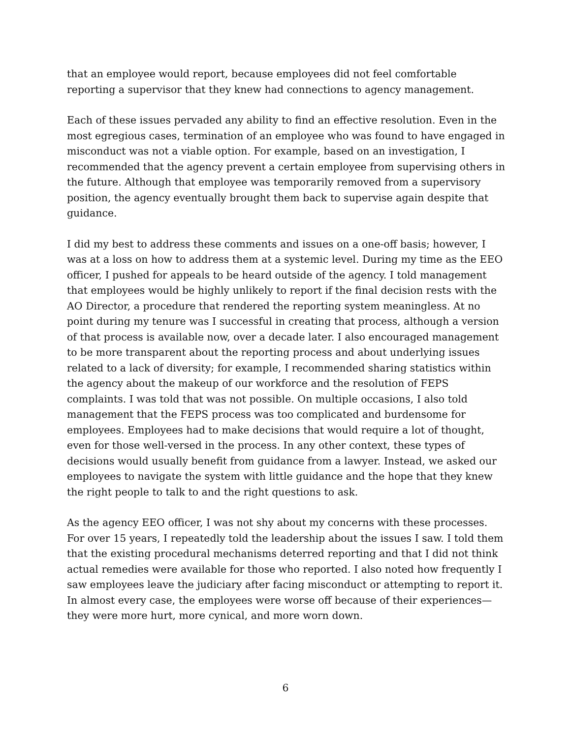that an employee would report, because employees did not feel comfortable reporting a supervisor that they knew had connections to agency management.
Each of these issues pervaded any ability to find an effective resolution. Even in the most egregious cases, termination of an employee who was found to have engaged in misconduct was not a viable option. For example, based on an investigation, I recommended that the agency prevent a certain employee from supervising others in the future. Although that employee was temporarily removed from a supervisory position, the agency eventually brought them back to supervise again despite that guidance.
I did my best to address these comments and issues on a one-off basis; however, I was at a loss on how to address them at a systemic level. During my time as the EEO officer, I pushed for appeals to be heard outside of the agency. I told management that employees would be highly unlikely to report if the final decision rests with the AO Director, a procedure that rendered the reporting system meaningless. At no point during my tenure was I successful in creating that process, although a version of that process is available now, over a decade later. I also encouraged management to be more transparent about the reporting process and about underlying issues related to a lack of diversity; for example, I recommended sharing statistics within the agency about the makeup of our workforce and the resolution of FEPS complaints. I was told that was not possible. On multiple occasions, I also told management that the FEPS process was too complicated and burdensome for employees. Employees had to make decisions that would require a lot of thought, even for those well-versed in the process. In any other context, these types of decisions would usually benefit from guidance from a lawyer. Instead, we asked our employees to navigate the system with little guidance and the hope that they knew the right people to talk to and the right questions to ask.
As the agency EEO officer, I was not shy about my concerns with these processes. For over 15 years, I repeatedly told the leadership about the issues I saw. I told them that the existing procedural mechanisms deterred reporting and that I did not think actual remedies were available for those who reported. I also noted how frequently I saw employees leave the judiciary after facing misconduct or attempting to report it. In almost every case, the employees were worse off because of their experiences—they were more hurt, more cynical, and more worn down.
6